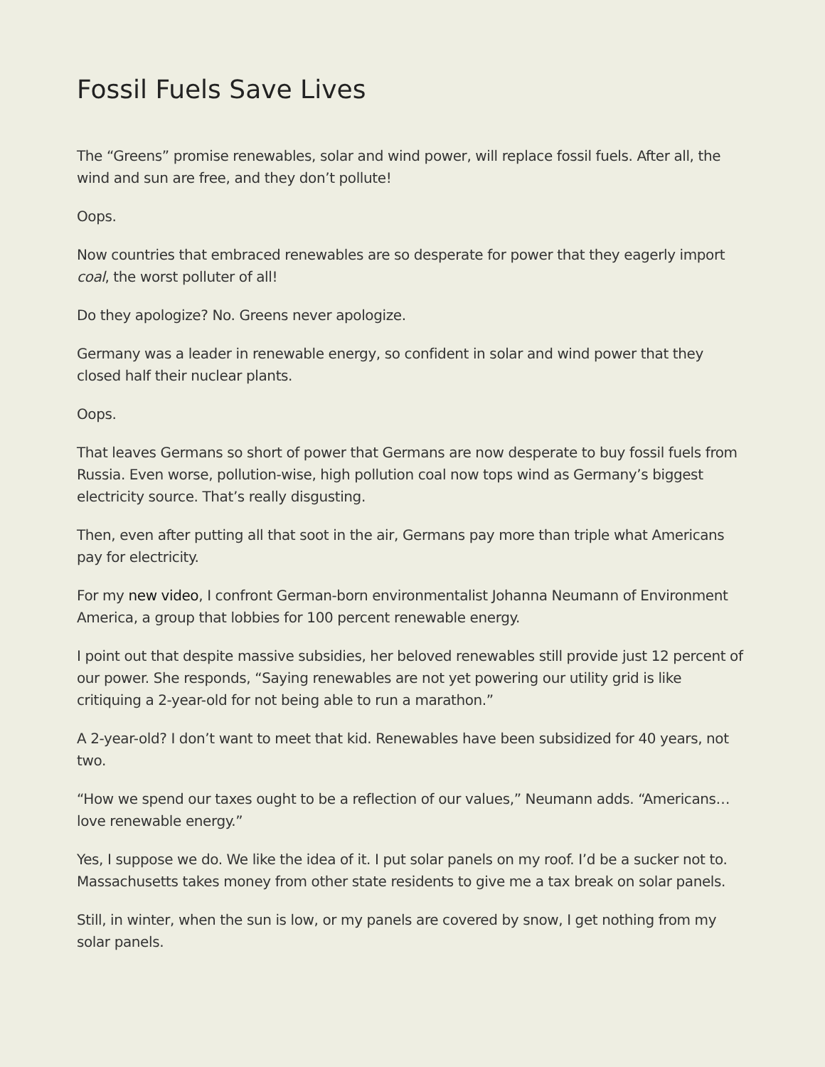Fossil Fuels Save Lives
The “Greens” promise renewables, solar and wind power, will replace fossil fuels. After all, the wind and sun are free, and they don’t pollute!
Oops.
Now countries that embraced renewables are so desperate for power that they eagerly import coal, the worst polluter of all!
Do they apologize? No. Greens never apologize.
Germany was a leader in renewable energy, so confident in solar and wind power that they closed half their nuclear plants.
Oops.
That leaves Germans so short of power that Germans are now desperate to buy fossil fuels from Russia. Even worse, pollution-wise, high pollution coal now tops wind as Germany’s biggest electricity source. That’s really disgusting.
Then, even after putting all that soot in the air, Germans pay more than triple what Americans pay for electricity.
For my new video, I confront German-born environmentalist Johanna Neumann of Environment America, a group that lobbies for 100 percent renewable energy.
I point out that despite massive subsidies, her beloved renewables still provide just 12 percent of our power. She responds, “Saying renewables are not yet powering our utility grid is like critiquing a 2-year-old for not being able to run a marathon.”
A 2-year-old? I don’t want to meet that kid. Renewables have been subsidized for 40 years, not two.
“How we spend our taxes ought to be a reflection of our values,” Neumann adds. “Americans…love renewable energy.”
Yes, I suppose we do. We like the idea of it. I put solar panels on my roof. I’d be a sucker not to. Massachusetts takes money from other state residents to give me a tax break on solar panels.
Still, in winter, when the sun is low, or my panels are covered by snow, I get nothing from my solar panels.